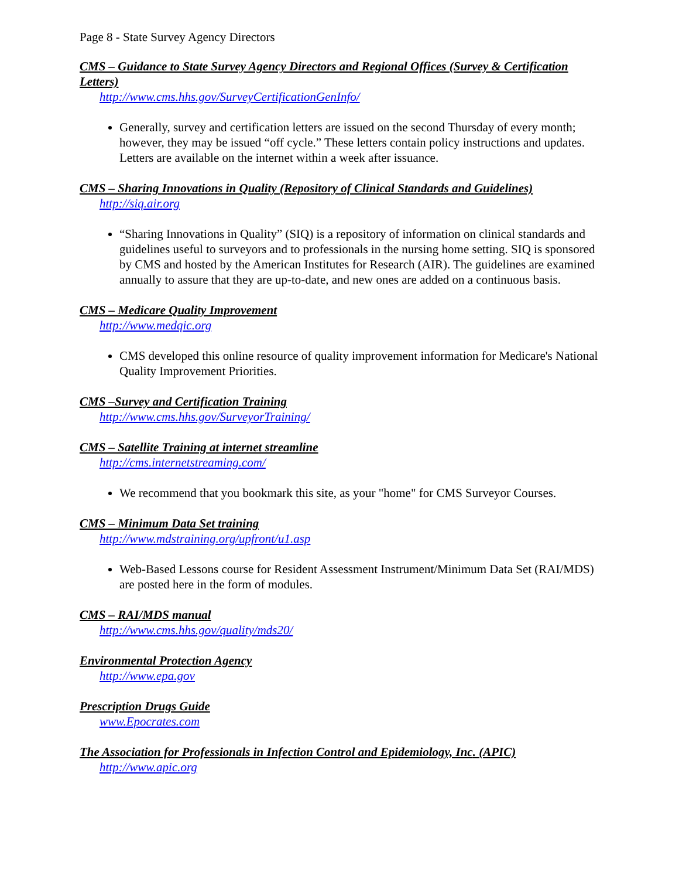Page 8 - State Survey Agency Directors
CMS – Guidance to State Survey Agency Directors and Regional Offices (Survey & Certification Letters)
http://www.cms.hhs.gov/SurveyCertificationGenInfo/
Generally, survey and certification letters are issued on the second Thursday of every month; however, they may be issued “off cycle.” These letters contain policy instructions and updates. Letters are available on the internet within a week after issuance.
CMS – Sharing Innovations in Quality (Repository of Clinical Standards and Guidelines)
http://siq.air.org
“Sharing Innovations in Quality” (SIQ) is a repository of information on clinical standards and guidelines useful to surveyors and to professionals in the nursing home setting. SIQ is sponsored by CMS and hosted by the American Institutes for Research (AIR). The guidelines are examined annually to assure that they are up-to-date, and new ones are added on a continuous basis.
CMS – Medicare Quality Improvement
http://www.medqic.org
CMS developed this online resource of quality improvement information for Medicare's National Quality Improvement Priorities.
CMS –Survey and Certification Training
http://www.cms.hhs.gov/SurveyorTraining/
CMS – Satellite Training at internet streamline
http://cms.internetstreaming.com/
We recommend that you bookmark this site, as your "home" for CMS Surveyor Courses.
CMS – Minimum Data Set training
http://www.mdstraining.org/upfront/u1.asp
Web-Based Lessons course for Resident Assessment Instrument/Minimum Data Set (RAI/MDS) are posted here in the form of modules.
CMS – RAI/MDS manual
http://www.cms.hhs.gov/quality/mds20/
Environmental Protection Agency
http://www.epa.gov
Prescription Drugs Guide
www.Epocrates.com
The Association for Professionals in Infection Control and Epidemiology, Inc. (APIC)
http://www.apic.org